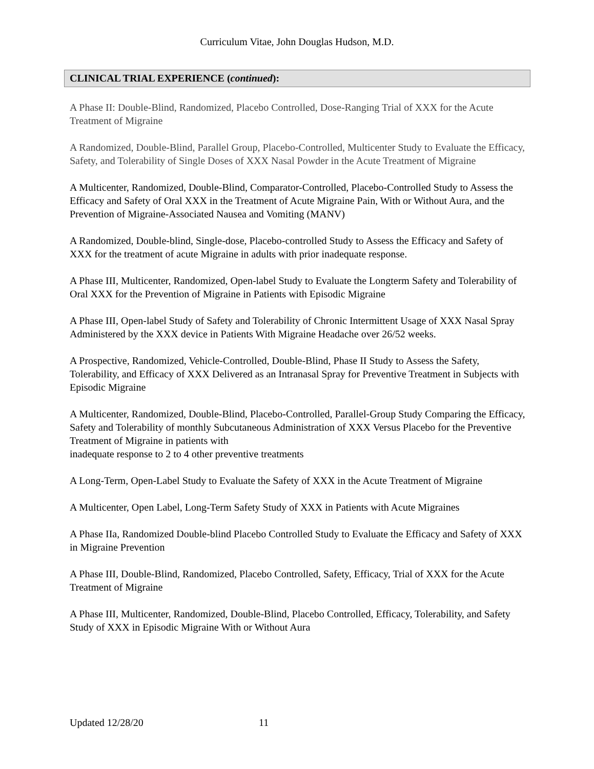Curriculum Vitae, John Douglas Hudson, M.D.
CLINICAL TRIAL EXPERIENCE (continued):
A Phase II: Double-Blind, Randomized, Placebo Controlled, Dose-Ranging Trial of XXX for the Acute Treatment of Migraine
A Randomized, Double-Blind, Parallel Group, Placebo-Controlled, Multicenter Study to Evaluate the Efficacy, Safety, and Tolerability of Single Doses of XXX Nasal Powder in the Acute Treatment of Migraine
A Multicenter, Randomized, Double-Blind, Comparator-Controlled, Placebo-Controlled Study to Assess the Efficacy and Safety of Oral XXX in the Treatment of Acute Migraine Pain, With or Without Aura, and the Prevention of Migraine-Associated Nausea and Vomiting (MANV)
A Randomized, Double-blind, Single-dose, Placebo-controlled Study to Assess the Efficacy and Safety of XXX for the treatment of acute Migraine in adults with prior inadequate response.
A Phase III, Multicenter, Randomized, Open-label Study to Evaluate the Longterm Safety and Tolerability of Oral XXX for the Prevention of Migraine in Patients with Episodic Migraine
A Phase III, Open-label Study of Safety and Tolerability of Chronic Intermittent Usage of XXX Nasal Spray Administered by the XXX device in Patients With Migraine Headache over 26/52 weeks.
A Prospective, Randomized, Vehicle-Controlled, Double-Blind, Phase II Study to Assess the Safety, Tolerability, and Efficacy of XXX Delivered as an Intranasal Spray for Preventive Treatment in Subjects with Episodic Migraine
A Multicenter, Randomized, Double-Blind, Placebo-Controlled, Parallel-Group Study Comparing the Efficacy, Safety and Tolerability of monthly Subcutaneous Administration of XXX Versus Placebo for the Preventive Treatment of Migraine in patients with
inadequate response to 2 to 4 other preventive treatments
A Long-Term, Open-Label Study to Evaluate the Safety of XXX in the Acute Treatment of Migraine
A Multicenter, Open Label, Long-Term Safety Study of XXX in Patients with Acute Migraines
A Phase IIa, Randomized Double-blind Placebo Controlled Study to Evaluate the Efficacy and Safety of XXX in Migraine Prevention
A Phase III, Double-Blind, Randomized, Placebo Controlled, Safety, Efficacy, Trial of XXX for the Acute Treatment of Migraine
A Phase III, Multicenter, Randomized, Double-Blind, Placebo Controlled, Efficacy, Tolerability, and Safety Study of XXX in Episodic Migraine With or Without Aura
Updated 12/28/20 11